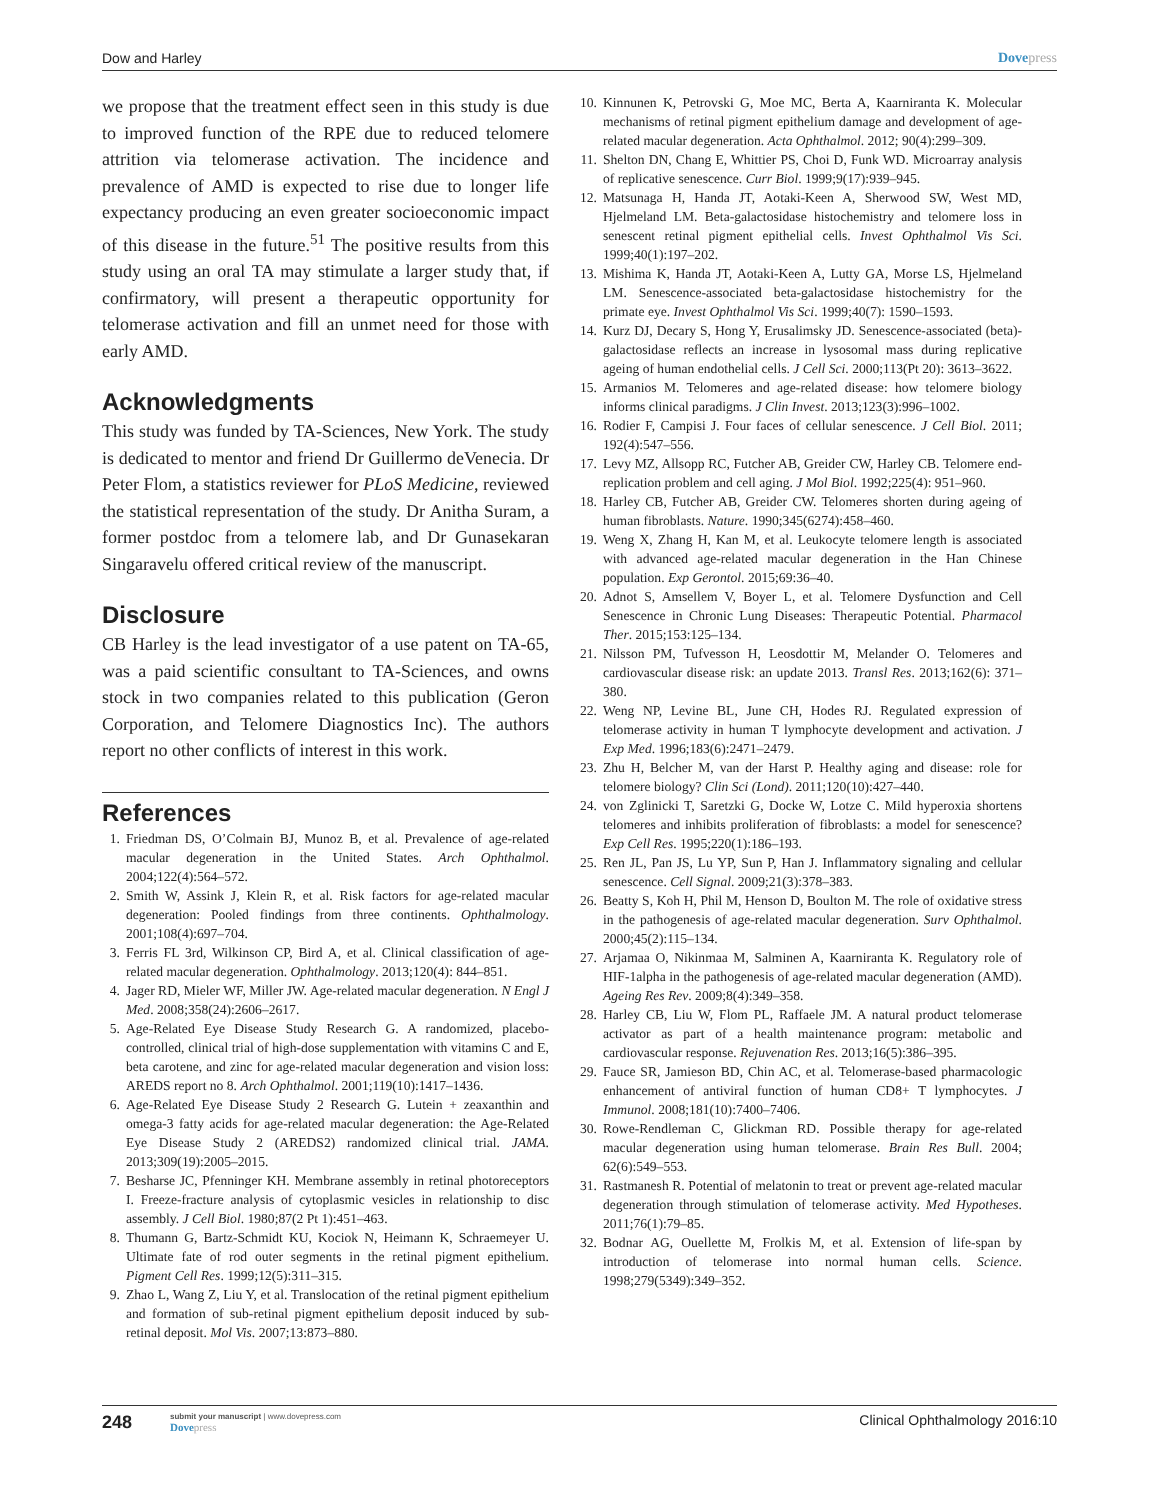Dow and Harley Dovepress
we propose that the treatment effect seen in this study is due to improved function of the RPE due to reduced telomere attrition via telomerase activation. The incidence and prevalence of AMD is expected to rise due to longer life expectancy producing an even greater socioeconomic impact of this disease in the future.<sup>51</sup> The positive results from this study using an oral TA may stimulate a larger study that, if confirmatory, will present a therapeutic opportunity for telomerase activation and fill an unmet need for those with early AMD.
Acknowledgments
This study was funded by TA-Sciences, New York. The study is dedicated to mentor and friend Dr Guillermo deVenecia. Dr Peter Flom, a statistics reviewer for PLoS Medicine, reviewed the statistical representation of the study. Dr Anitha Suram, a former postdoc from a telomere lab, and Dr Gunasekaran Singaravelu offered critical review of the manuscript.
Disclosure
CB Harley is the lead investigator of a use patent on TA-65, was a paid scientific consultant to TA-Sciences, and owns stock in two companies related to this publication (Geron Corporation, and Telomere Diagnostics Inc). The authors report no other conflicts of interest in this work.
References
1. Friedman DS, O’Colmain BJ, Munoz B, et al. Prevalence of age-related macular degeneration in the United States. Arch Ophthalmol. 2004;122(4):564–572.
2. Smith W, Assink J, Klein R, et al. Risk factors for age-related macular degeneration: Pooled findings from three continents. Ophthalmology. 2001;108(4):697–704.
3. Ferris FL 3rd, Wilkinson CP, Bird A, et al. Clinical classification of age-related macular degeneration. Ophthalmology. 2013;120(4): 844–851.
4. Jager RD, Mieler WF, Miller JW. Age-related macular degeneration. N Engl J Med. 2008;358(24):2606–2617.
5. Age-Related Eye Disease Study Research G. A randomized, placebo-controlled, clinical trial of high-dose supplementation with vitamins C and E, beta carotene, and zinc for age-related macular degeneration and vision loss: AREDS report no 8. Arch Ophthalmol. 2001;119(10):1417–1436.
6. Age-Related Eye Disease Study 2 Research G. Lutein + zeaxanthin and omega-3 fatty acids for age-related macular degeneration: the Age-Related Eye Disease Study 2 (AREDS2) randomized clinical trial. JAMA. 2013;309(19):2005–2015.
7. Besharse JC, Pfenninger KH. Membrane assembly in retinal photoreceptors I. Freeze-fracture analysis of cytoplasmic vesicles in relationship to disc assembly. J Cell Biol. 1980;87(2 Pt 1):451–463.
8. Thumann G, Bartz-Schmidt KU, Kociok N, Heimann K, Schraemeyer U. Ultimate fate of rod outer segments in the retinal pigment epithelium. Pigment Cell Res. 1999;12(5):311–315.
9. Zhao L, Wang Z, Liu Y, et al. Translocation of the retinal pigment epithelium and formation of sub-retinal pigment epithelium deposit induced by sub-retinal deposit. Mol Vis. 2007;13:873–880.
10. Kinnunen K, Petrovski G, Moe MC, Berta A, Kaarniranta K. Molecular mechanisms of retinal pigment epithelium damage and development of age-related macular degeneration. Acta Ophthalmol. 2012; 90(4):299–309.
11. Shelton DN, Chang E, Whittier PS, Choi D, Funk WD. Microarray analysis of replicative senescence. Curr Biol. 1999;9(17):939–945.
12. Matsunaga H, Handa JT, Aotaki-Keen A, Sherwood SW, West MD, Hjelmeland LM. Beta-galactosidase histochemistry and telomere loss in senescent retinal pigment epithelial cells. Invest Ophthalmol Vis Sci. 1999;40(1):197–202.
13. Mishima K, Handa JT, Aotaki-Keen A, Lutty GA, Morse LS, Hjelmeland LM. Senescence-associated beta-galactosidase histochemistry for the primate eye. Invest Ophthalmol Vis Sci. 1999;40(7): 1590–1593.
14. Kurz DJ, Decary S, Hong Y, Erusalimsky JD. Senescence-associated (beta)-galactosidase reflects an increase in lysosomal mass during replicative ageing of human endothelial cells. J Cell Sci. 2000;113(Pt 20): 3613–3622.
15. Armanios M. Telomeres and age-related disease: how telomere biology informs clinical paradigms. J Clin Invest. 2013;123(3):996–1002.
16. Rodier F, Campisi J. Four faces of cellular senescence. J Cell Biol. 2011; 192(4):547–556.
17. Levy MZ, Allsopp RC, Futcher AB, Greider CW, Harley CB. Telomere end-replication problem and cell aging. J Mol Biol. 1992;225(4): 951–960.
18. Harley CB, Futcher AB, Greider CW. Telomeres shorten during ageing of human fibroblasts. Nature. 1990;345(6274):458–460.
19. Weng X, Zhang H, Kan M, et al. Leukocyte telomere length is associated with advanced age-related macular degeneration in the Han Chinese population. Exp Gerontol. 2015;69:36–40.
20. Adnot S, Amsellem V, Boyer L, et al. Telomere Dysfunction and Cell Senescence in Chronic Lung Diseases: Therapeutic Potential. Pharmacol Ther. 2015;153:125–134.
21. Nilsson PM, Tufvesson H, Leosdottir M, Melander O. Telomeres and cardiovascular disease risk: an update 2013. Transl Res. 2013;162(6): 371–380.
22. Weng NP, Levine BL, June CH, Hodes RJ. Regulated expression of telomerase activity in human T lymphocyte development and activation. J Exp Med. 1996;183(6):2471–2479.
23. Zhu H, Belcher M, van der Harst P. Healthy aging and disease: role for telomere biology? Clin Sci (Lond). 2011;120(10):427–440.
24. von Zglinicki T, Saretzki G, Docke W, Lotze C. Mild hyperoxia shortens telomeres and inhibits proliferation of fibroblasts: a model for senescence? Exp Cell Res. 1995;220(1):186–193.
25. Ren JL, Pan JS, Lu YP, Sun P, Han J. Inflammatory signaling and cellular senescence. Cell Signal. 2009;21(3):378–383.
26. Beatty S, Koh H, Phil M, Henson D, Boulton M. The role of oxidative stress in the pathogenesis of age-related macular degeneration. Surv Ophthalmol. 2000;45(2):115–134.
27. Arjamaa O, Nikinmaa M, Salminen A, Kaarniranta K. Regulatory role of HIF-1alpha in the pathogenesis of age-related macular degeneration (AMD). Ageing Res Rev. 2009;8(4):349–358.
28. Harley CB, Liu W, Flom PL, Raffaele JM. A natural product telomerase activator as part of a health maintenance program: metabolic and cardiovascular response. Rejuvenation Res. 2013;16(5):386–395.
29. Fauce SR, Jamieson BD, Chin AC, et al. Telomerase-based pharmacologic enhancement of antiviral function of human CD8+ T lymphocytes. J Immunol. 2008;181(10):7400–7406.
30. Rowe-Rendleman C, Glickman RD. Possible therapy for age-related macular degeneration using human telomerase. Brain Res Bull. 2004; 62(6):549–553.
31. Rastmanesh R. Potential of melatonin to treat or prevent age-related macular degeneration through stimulation of telomerase activity. Med Hypotheses. 2011;76(1):79–85.
32. Bodnar AG, Ouellette M, Frolkis M, et al. Extension of life-span by introduction of telomerase into normal human cells. Science. 1998;279(5349):349–352.
248
submit your manuscript | www.dovepress.com
Dovepress
Clinical Ophthalmology 2016:10